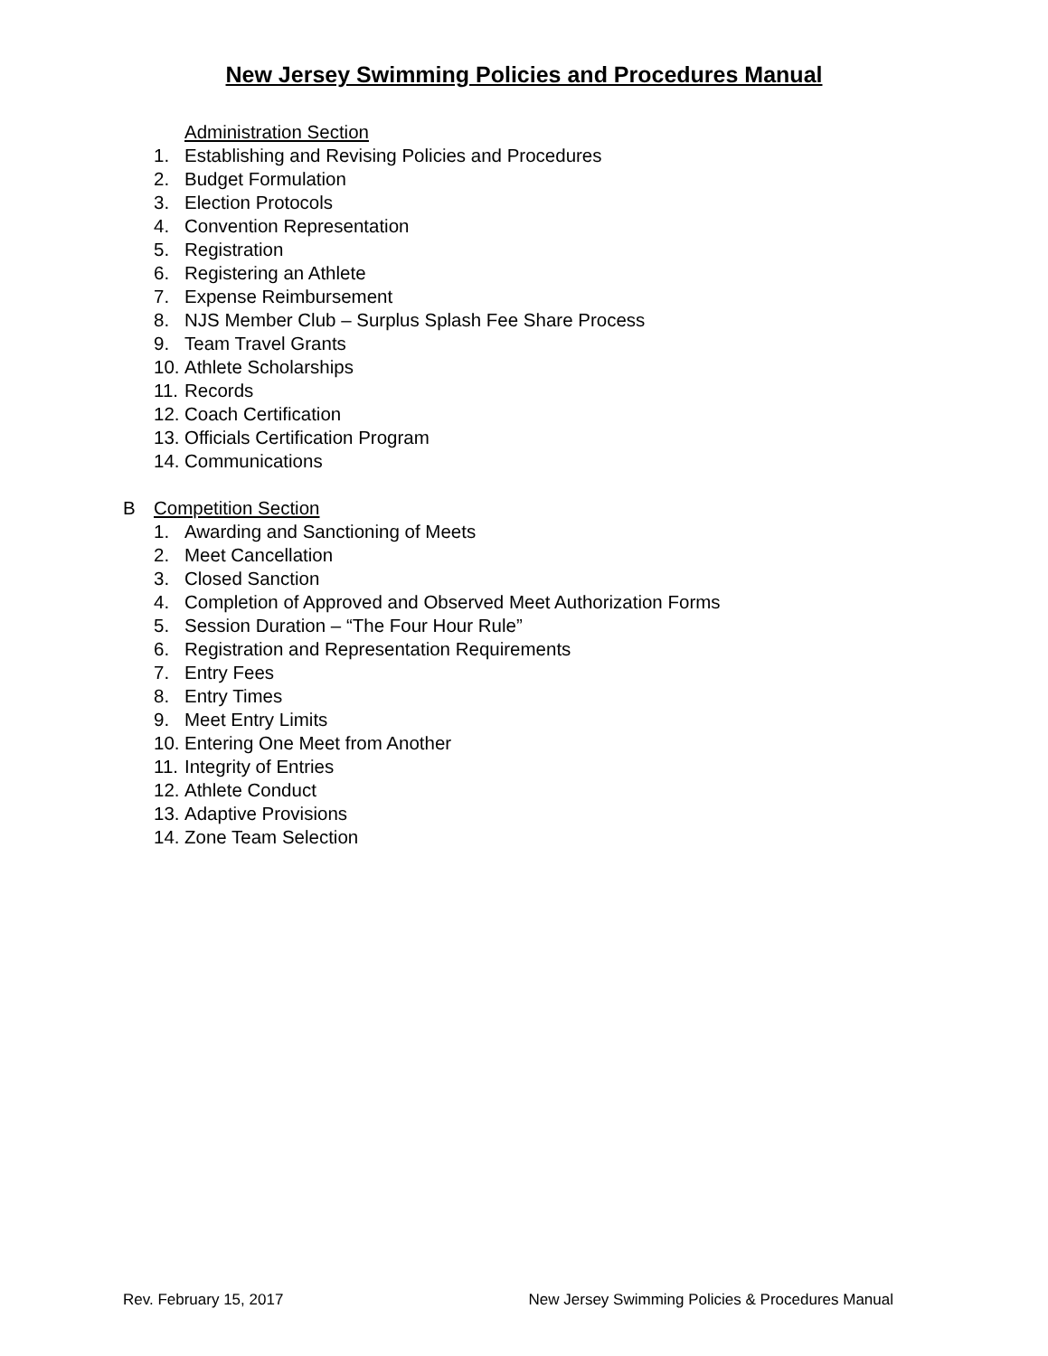New Jersey Swimming Policies and Procedures Manual
Administration Section
1. Establishing and Revising Policies and Procedures
2. Budget Formulation
3. Election Protocols
4. Convention Representation
5. Registration
6. Registering an Athlete
7. Expense Reimbursement
8. NJS Member Club – Surplus Splash Fee Share Process
9. Team Travel Grants
10. Athlete Scholarships
11. Records
12. Coach Certification
13. Officials Certification Program
14. Communications
B Competition Section
1. Awarding and Sanctioning of Meets
2. Meet Cancellation
3. Closed Sanction
4. Completion of Approved and Observed Meet Authorization Forms
5. Session Duration – “The Four Hour Rule”
6. Registration and Representation Requirements
7. Entry Fees
8. Entry Times
9. Meet Entry Limits
10. Entering One Meet from Another
11. Integrity of Entries
12. Athlete Conduct
13. Adaptive Provisions
14. Zone Team Selection
Rev. February 15, 2017 New Jersey Swimming Policies & Procedures Manual